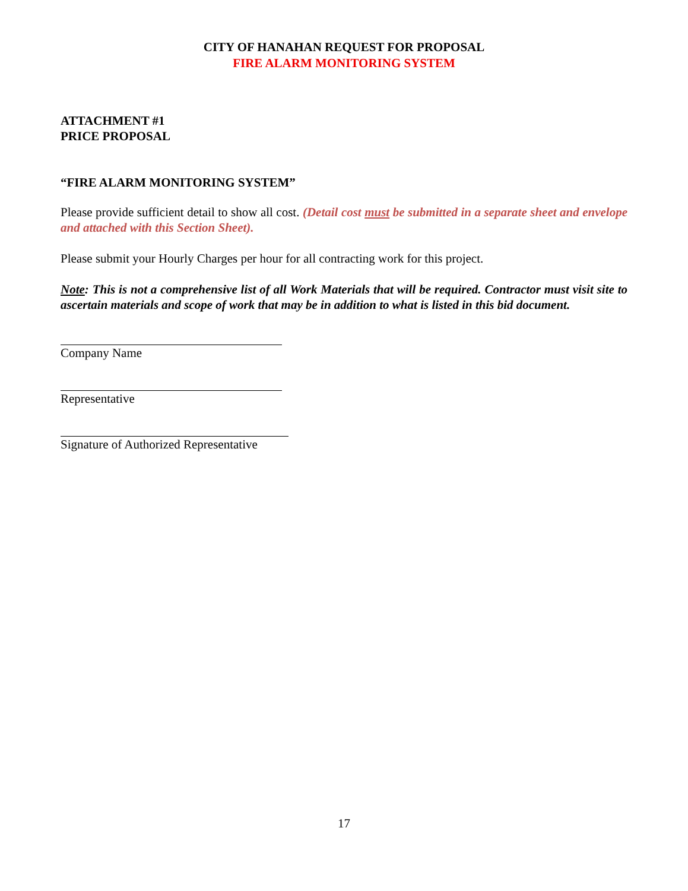CITY OF HANAHAN REQUEST FOR PROPOSAL
FIRE ALARM MONITORING SYSTEM
ATTACHMENT #1
PRICE PROPOSAL
“FIRE ALARM MONITORING SYSTEM”
Please provide sufficient detail to show all cost. (Detail cost must be submitted in a separate sheet and envelope and attached with this Section Sheet).
Please submit your Hourly Charges per hour for all contracting work for this project.
Note: This is not a comprehensive list of all Work Materials that will be required. Contractor must visit site to ascertain materials and scope of work that may be in addition to what is listed in this bid document.
Company Name
Representative
Signature of Authorized Representative
17